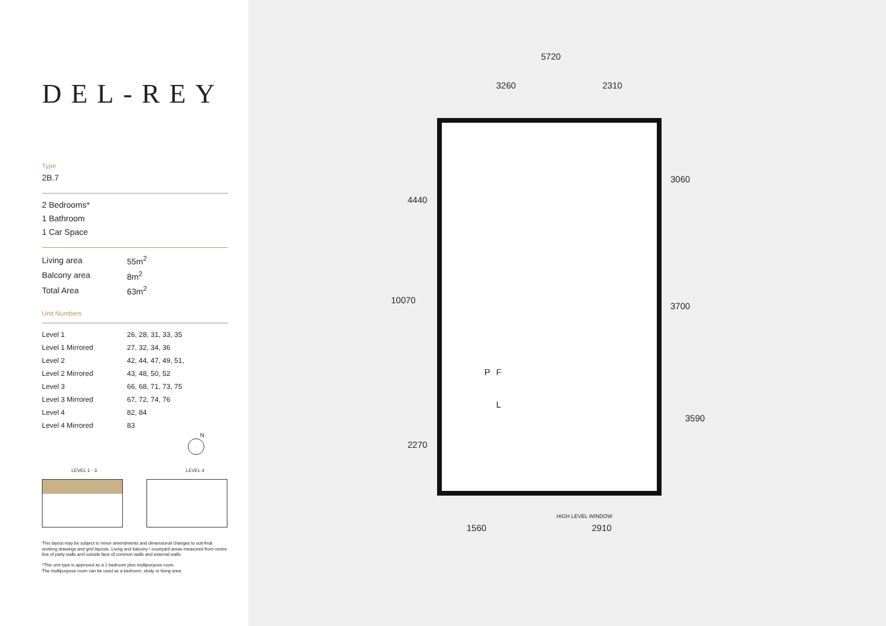DEL-REY
Type
2B.7
2 Bedrooms*
1 Bathroom
1 Car Space
| Living area | 55m<sup>2</sup> |
| Balcony area | 8m<sup>2</sup> |
| Total Area | 63m<sup>2</sup> |
Unit Numbers
| Level 1 | 26, 28, 31, 33, 35 |
| Level 1 Mirrored | 27, 32, 34, 36 |
| Level 2 | 42, 44, 47, 49, 51, |
| Level 2 Mirrored | 43, 48, 50, 52 |
| Level 3 | 66, 68, 71, 73, 75 |
| Level 3 Mirrored | 67, 72, 74, 76 |
| Level 4 | 82, 84 |
| Level 4 Mirrored | 83 |
N
LEVEL 1 - 3 LEVEL 4
This layout may be subject to minor amendments and dimensional changes to suit final working drawings and grid layouts. Living and balcony / courtyard areas measured from centre line of party walls and outside face of common walls and external walls.
*This unit type is approved as a 1 bedroom plus multipurpose room.
The multipurpose room can be used as a bedroom, study or living area.
5720
3260 2310
4440
10070
2270
3060
3700
3590
P F
L
HIGH LEVEL WINDOW
1560 2910